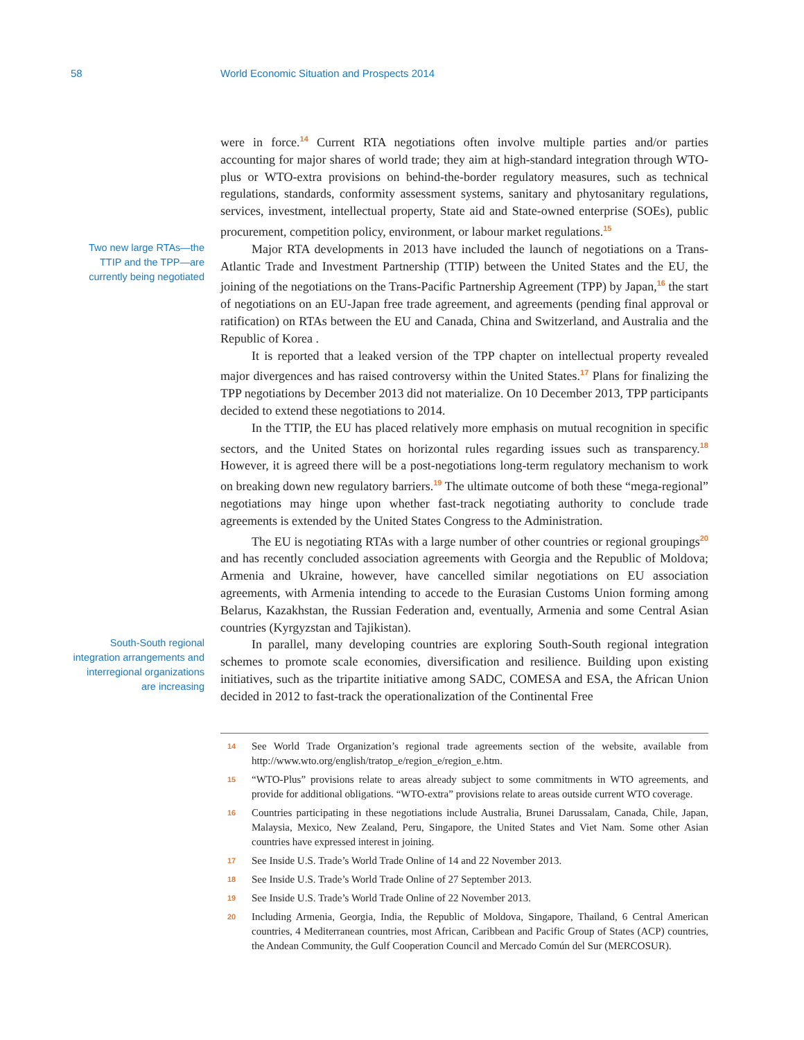58 World Economic Situation and Prospects 2014
were in force.<sup>14</sup> Current RTA negotiations often involve multiple parties and/or parties accounting for major shares of world trade; they aim at high-standard integration through WTO-plus or WTO-extra provisions on behind-the-border regulatory measures, such as technical regulations, standards, conformity assessment systems, sanitary and phytosanitary regulations, services, investment, intellectual property, State aid and State-owned enterprise (SOEs), public procurement, competition policy, environment, or labour market regulations.<sup>15</sup>
Two new large RTAs—the TTIP and the TPP—are currently being negotiated
Major RTA developments in 2013 have included the launch of negotiations on a Trans-Atlantic Trade and Investment Partnership (TTIP) between the United States and the EU, the joining of the negotiations on the Trans-Pacific Partnership Agreement (TPP) by Japan,<sup>16</sup> the start of negotiations on an EU-Japan free trade agreement, and agreements (pending final approval or ratification) on RTAs between the EU and Canada, China and Switzerland, and Australia and the Republic of Korea .
It is reported that a leaked version of the TPP chapter on intellectual property revealed major divergences and has raised controversy within the United States.<sup>17</sup> Plans for finalizing the TPP negotiations by December 2013 did not materialize. On 10 December 2013, TPP participants decided to extend these negotiations to 2014.
In the TTIP, the EU has placed relatively more emphasis on mutual recognition in specific sectors, and the United States on horizontal rules regarding issues such as transparency.<sup>18</sup> However, it is agreed there will be a post-negotiations long-term regulatory mechanism to work on breaking down new regulatory barriers.<sup>19</sup> The ultimate outcome of both these “mega-regional” negotiations may hinge upon whether fast-track negotiating authority to conclude trade agreements is extended by the United States Congress to the Administration.
The EU is negotiating RTAs with a large number of other countries or regional groupings<sup>20</sup> and has recently concluded association agreements with Georgia and the Republic of Moldova; Armenia and Ukraine, however, have cancelled similar negotiations on EU association agreements, with Armenia intending to accede to the Eurasian Customs Union forming among Belarus, Kazakhstan, the Russian Federation and, eventually, Armenia and some Central Asian countries (Kyrgyzstan and Tajikistan).
South-South regional integration arrangements and interregional organizations are increasing
In parallel, many developing countries are exploring South-South regional integration schemes to promote scale economies, diversification and resilience. Building upon existing initiatives, such as the tripartite initiative among SADC, COMESA and ESA, the African Union decided in 2012 to fast-track the operationalization of the Continental Free
14 See World Trade Organization’s regional trade agreements section of the website, available from http://www.wto.org/english/tratop_e/region_e/region_e.htm.
15 “WTO-Plus” provisions relate to areas already subject to some commitments in WTO agreements, and provide for additional obligations. “WTO-extra” provisions relate to areas outside current WTO coverage.
16 Countries participating in these negotiations include Australia, Brunei Darussalam, Canada, Chile, Japan, Malaysia, Mexico, New Zealand, Peru, Singapore, the United States and Viet Nam. Some other Asian countries have expressed interest in joining.
17 See Inside U.S. Trade’s World Trade Online of 14 and 22 November 2013.
18 See Inside U.S. Trade’s World Trade Online of 27 September 2013.
19 See Inside U.S. Trade’s World Trade Online of 22 November 2013.
20 Including Armenia, Georgia, India, the Republic of Moldova, Singapore, Thailand, 6 Central American countries, 4 Mediterranean countries, most African, Caribbean and Pacific Group of States (ACP) countries, the Andean Community, the Gulf Cooperation Council and Mercado Común del Sur (MERCOSUR).